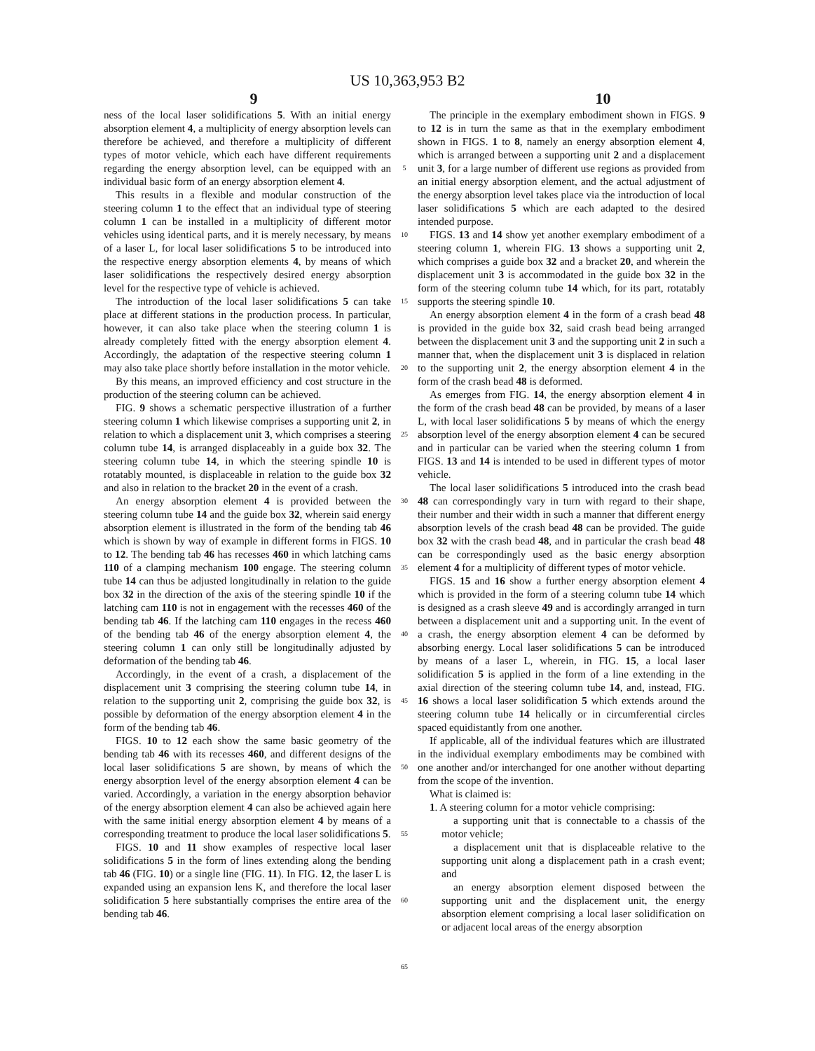US 10,363,953 B2
9 10
ness of the local laser solidifications 5. With an initial energy absorption element 4, a multiplicity of energy absorption levels can therefore be achieved, and therefore a multiplicity of different types of motor vehicle, which each have different requirements regarding the energy absorption level, can be equipped with an individual basic form of an energy absorption element 4.
This results in a flexible and modular construction of the steering column 1 to the effect that an individual type of steering column 1 can be installed in a multiplicity of different motor vehicles using identical parts, and it is merely necessary, by means of a laser L, for local laser solidifications 5 to be introduced into the respective energy absorption elements 4, by means of which laser solidifications the respectively desired energy absorption level for the respective type of vehicle is achieved.
The introduction of the local laser solidifications 5 can take place at different stations in the production process. In particular, however, it can also take place when the steering column 1 is already completely fitted with the energy absorption element 4. Accordingly, the adaptation of the respective steering column 1 may also take place shortly before installation in the motor vehicle.
By this means, an improved efficiency and cost structure in the production of the steering column can be achieved.
FIG. 9 shows a schematic perspective illustration of a further steering column 1 which likewise comprises a supporting unit 2, in relation to which a displacement unit 3, which comprises a steering column tube 14, is arranged displaceably in a guide box 32. The steering column tube 14, in which the steering spindle 10 is rotatably mounted, is displaceable in relation to the guide box 32 and also in relation to the bracket 20 in the event of a crash.
An energy absorption element 4 is provided between the steering column tube 14 and the guide box 32, wherein said energy absorption element is illustrated in the form of the bending tab 46 which is shown by way of example in different forms in FIGS. 10 to 12. The bending tab 46 has recesses 460 in which latching cams 110 of a clamping mechanism 100 engage. The steering column tube 14 can thus be adjusted longitudinally in relation to the guide box 32 in the direction of the axis of the steering spindle 10 if the latching cam 110 is not in engagement with the recesses 460 of the bending tab 46. If the latching cam 110 engages in the recess 460 of the bending tab 46 of the energy absorption element 4, the steering column 1 can only still be longitudinally adjusted by deformation of the bending tab 46.
Accordingly, in the event of a crash, a displacement of the displacement unit 3 comprising the steering column tube 14, in relation to the supporting unit 2, comprising the guide box 32, is possible by deformation of the energy absorption element 4 in the form of the bending tab 46.
FIGS. 10 to 12 each show the same basic geometry of the bending tab 46 with its recesses 460, and different designs of the local laser solidifications 5 are shown, by means of which the energy absorption level of the energy absorption element 4 can be varied. Accordingly, a variation in the energy absorption behavior of the energy absorption element 4 can also be achieved again here with the same initial energy absorption element 4 by means of a corresponding treatment to produce the local laser solidifications 5.
FIGS. 10 and 11 show examples of respective local laser solidifications 5 in the form of lines extending along the bending tab 46 (FIG. 10) or a single line (FIG. 11). In FIG. 12, the laser L is expanded using an expansion lens K, and therefore the local laser solidification 5 here substantially comprises the entire area of the bending tab 46.
5
10
15
20
25
30
35
40
45
50
55
60
65
The principle in the exemplary embodiment shown in FIGS. 9 to 12 is in turn the same as that in the exemplary embodiment shown in FIGS. 1 to 8, namely an energy absorption element 4, which is arranged between a supporting unit 2 and a displacement unit 3, for a large number of different use regions as provided from an initial energy absorption element, and the actual adjustment of the energy absorption level takes place via the introduction of local laser solidifications 5 which are each adapted to the desired intended purpose.
FIGS. 13 and 14 show yet another exemplary embodiment of a steering column 1, wherein FIG. 13 shows a supporting unit 2, which comprises a guide box 32 and a bracket 20, and wherein the displacement unit 3 is accommodated in the guide box 32 in the form of the steering column tube 14 which, for its part, rotatably supports the steering spindle 10.
An energy absorption element 4 in the form of a crash bead 48 is provided in the guide box 32, said crash bead being arranged between the displacement unit 3 and the supporting unit 2 in such a manner that, when the displacement unit 3 is displaced in relation to the supporting unit 2, the energy absorption element 4 in the form of the crash bead 48 is deformed.
As emerges from FIG. 14, the energy absorption element 4 in the form of the crash bead 48 can be provided, by means of a laser L, with local laser solidifications 5 by means of which the energy absorption level of the energy absorption element 4 can be secured and in particular can be varied when the steering column 1 from FIGS. 13 and 14 is intended to be used in different types of motor vehicle.
The local laser solidifications 5 introduced into the crash bead 48 can correspondingly vary in turn with regard to their shape, their number and their width in such a manner that different energy absorption levels of the crash bead 48 can be provided. The guide box 32 with the crash bead 48, and in particular the crash bead 48 can be correspondingly used as the basic energy absorption element 4 for a multiplicity of different types of motor vehicle.
FIGS. 15 and 16 show a further energy absorption element 4 which is provided in the form of a steering column tube 14 which is designed as a crash sleeve 49 and is accordingly arranged in turn between a displacement unit and a supporting unit. In the event of a crash, the energy absorption element 4 can be deformed by absorbing energy. Local laser solidifications 5 can be introduced by means of a laser L, wherein, in FIG. 15, a local laser solidification 5 is applied in the form of a line extending in the axial direction of the steering column tube 14, and, instead, FIG. 16 shows a local laser solidification 5 which extends around the steering column tube 14 helically or in circumferential circles spaced equidistantly from one another.
If applicable, all of the individual features which are illustrated in the individual exemplary embodiments may be combined with one another and/or interchanged for one another without departing from the scope of the invention.
What is claimed is:
1. A steering column for a motor vehicle comprising:
a supporting unit that is connectable to a chassis of the motor vehicle;
a displacement unit that is displaceable relative to the supporting unit along a displacement path in a crash event; and
an energy absorption element disposed between the supporting unit and the displacement unit, the energy absorption element comprising a local laser solidification on or adjacent local areas of the energy absorption